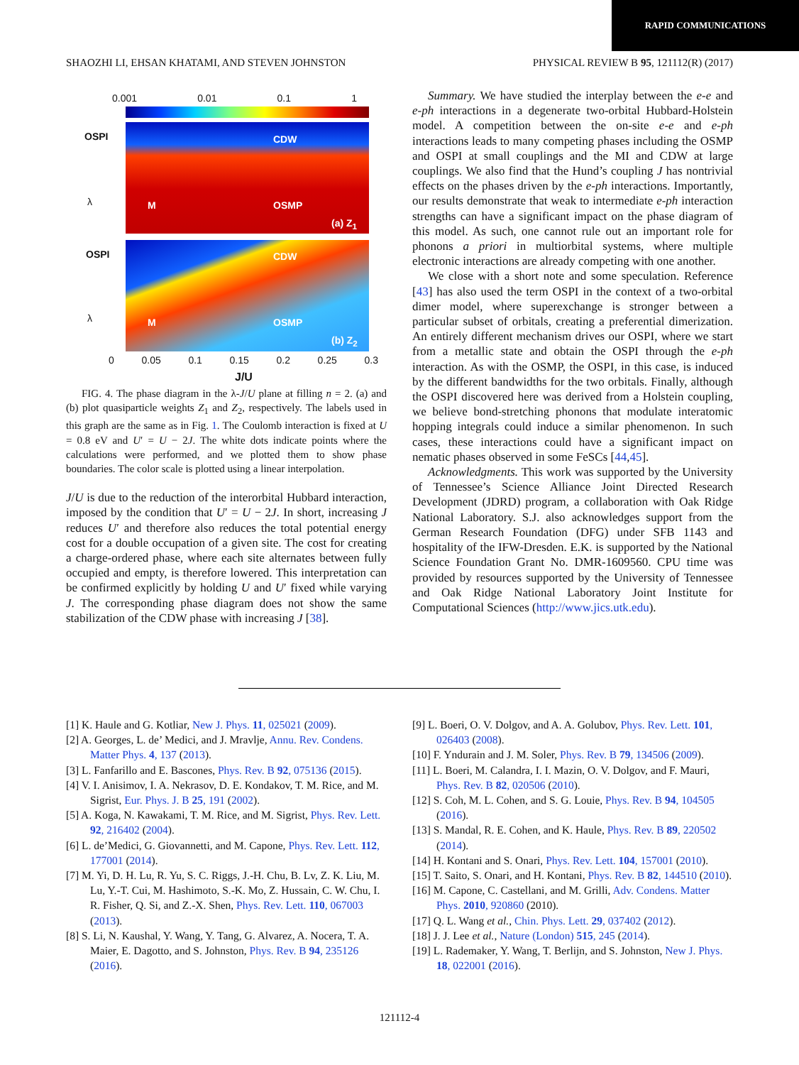RAPID COMMUNICATIONS
SHAOZHI LI, EHSAN KHATAMI, AND STEVEN JOHNSTON PHYSICAL REVIEW B 95, 121112(R) (2017)
0.001 0.01 0.1 1
OSPI CDW
M OSMP
(a) Z<sub>1</sub>
OSPI CDW
M OSMP
(b) Z<sub>2</sub>
λ
λ
0 0.05 0.1 0.15 0.2 0.25 0.3
J/U
FIG. 4. The phase diagram in the λ-J/U plane at filling n = 2. (a) and (b) plot quasiparticle weights Z<sub>1</sub> and Z<sub>2</sub>, respectively. The labels used in this graph are the same as in Fig. 1. The Coulomb interaction is fixed at U = 0.8 eV and U′ = U − 2J. The white dots indicate points where the calculations were performed, and we plotted them to show phase boundaries. The color scale is plotted using a linear interpolation.
J/U is due to the reduction of the interorbital Hubbard interaction, imposed by the condition that U′ = U − 2J. In short, increasing J reduces U′ and therefore also reduces the total potential energy cost for a double occupation of a given site. The cost for creating a charge-ordered phase, where each site alternates between fully occupied and empty, is therefore lowered. This interpretation can be confirmed explicitly by holding U and U′ fixed while varying J. The corresponding phase diagram does not show the same stabilization of the CDW phase with increasing J [38].
Summary. We have studied the interplay between the e-e and e-ph interactions in a degenerate two-orbital Hubbard-Holstein model. A competition between the on-site e-e and e-ph interactions leads to many competing phases including the OSMP and OSPI at small couplings and the MI and CDW at large couplings. We also find that the Hund’s coupling J has nontrivial effects on the phases driven by the e-ph interactions. Importantly, our results demonstrate that weak to intermediate e-ph interaction strengths can have a significant impact on the phase diagram of this model. As such, one cannot rule out an important role for phonons a priori in multiorbital systems, where multiple electronic interactions are already competing with one another.
We close with a short note and some speculation. Reference [43] has also used the term OSPI in the context of a two-orbital dimer model, where superexchange is stronger between a particular subset of orbitals, creating a preferential dimerization. An entirely different mechanism drives our OSPI, where we start from a metallic state and obtain the OSPI through the e-ph interaction. As with the OSMP, the OSPI, in this case, is induced by the different bandwidths for the two orbitals. Finally, although the OSPI discovered here was derived from a Holstein coupling, we believe bond-stretching phonons that modulate interatomic hopping integrals could induce a similar phenomenon. In such cases, these interactions could have a significant impact on nematic phases observed in some FeSCs [44,45].
Acknowledgments. This work was supported by the University of Tennessee’s Science Alliance Joint Directed Research Development (JDRD) program, a collaboration with Oak Ridge National Laboratory. S.J. also acknowledges support from the German Research Foundation (DFG) under SFB 1143 and hospitality of the IFW-Dresden. E.K. is supported by the National Science Foundation Grant No. DMR-1609560. CPU time was provided by resources supported by the University of Tennessee and Oak Ridge National Laboratory Joint Institute for Computational Sciences (http://www.jics.utk.edu).
[1] K. Haule and G. Kotliar, New J. Phys. 11, 025021 (2009).
[2] A. Georges, L. de’ Medici, and J. Mravlje, Annu. Rev. Condens. Matter Phys. 4, 137 (2013).
[3] L. Fanfarillo and E. Bascones, Phys. Rev. B 92, 075136 (2015).
[4] V. I. Anisimov, I. A. Nekrasov, D. E. Kondakov, T. M. Rice, and M. Sigrist, Eur. Phys. J. B 25, 191 (2002).
[5] A. Koga, N. Kawakami, T. M. Rice, and M. Sigrist, Phys. Rev. Lett. 92, 216402 (2004).
[6] L. de’Medici, G. Giovannetti, and M. Capone, Phys. Rev. Lett. 112, 177001 (2014).
[7] M. Yi, D. H. Lu, R. Yu, S. C. Riggs, J.-H. Chu, B. Lv, Z. K. Liu, M. Lu, Y.-T. Cui, M. Hashimoto, S.-K. Mo, Z. Hussain, C. W. Chu, I. R. Fisher, Q. Si, and Z.-X. Shen, Phys. Rev. Lett. 110, 067003 (2013).
[8] S. Li, N. Kaushal, Y. Wang, Y. Tang, G. Alvarez, A. Nocera, T. A. Maier, E. Dagotto, and S. Johnston, Phys. Rev. B 94, 235126 (2016).
[9] L. Boeri, O. V. Dolgov, and A. A. Golubov, Phys. Rev. Lett. 101, 026403 (2008).
[10] F. Yndurain and J. M. Soler, Phys. Rev. B 79, 134506 (2009).
[11] L. Boeri, M. Calandra, I. I. Mazin, O. V. Dolgov, and F. Mauri, Phys. Rev. B 82, 020506 (2010).
[12] S. Coh, M. L. Cohen, and S. G. Louie, Phys. Rev. B 94, 104505 (2016).
[13] S. Mandal, R. E. Cohen, and K. Haule, Phys. Rev. B 89, 220502 (2014).
[14] H. Kontani and S. Onari, Phys. Rev. Lett. 104, 157001 (2010).
[15] T. Saito, S. Onari, and H. Kontani, Phys. Rev. B 82, 144510 (2010).
[16] M. Capone, C. Castellani, and M. Grilli, Adv. Condens. Matter Phys. 2010, 920860 (2010).
[17] Q. L. Wang et al., Chin. Phys. Lett. 29, 037402 (2012).
[18] J. J. Lee et al., Nature (London) 515, 245 (2014).
[19] L. Rademaker, Y. Wang, T. Berlijn, and S. Johnston, New J. Phys. 18, 022001 (2016).
121112-4